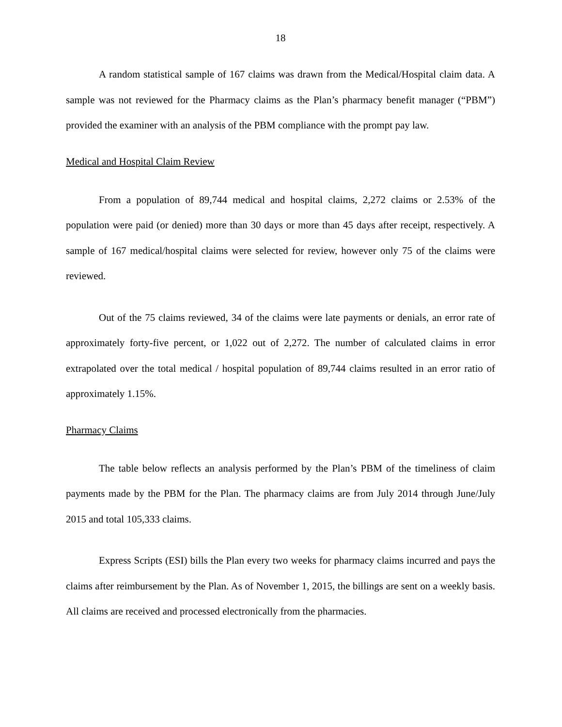18
A random statistical sample of 167 claims was drawn from the Medical/Hospital claim data. A sample was not reviewed for the Pharmacy claims as the Plan’s pharmacy benefit manager (“PBM”) provided the examiner with an analysis of the PBM compliance with the prompt pay law.
Medical and Hospital Claim Review
From a population of 89,744 medical and hospital claims, 2,272 claims or 2.53% of the population were paid (or denied) more than 30 days or more than 45 days after receipt, respectively. A sample of 167 medical/hospital claims were selected for review, however only 75 of the claims were reviewed.
Out of the 75 claims reviewed, 34 of the claims were late payments or denials, an error rate of approximately forty-five percent, or 1,022 out of 2,272. The number of calculated claims in error extrapolated over the total medical / hospital population of 89,744 claims resulted in an error ratio of approximately 1.15%.
Pharmacy Claims
The table below reflects an analysis performed by the Plan’s PBM of the timeliness of claim payments made by the PBM for the Plan. The pharmacy claims are from July 2014 through June/July 2015 and total 105,333 claims.
Express Scripts (ESI) bills the Plan every two weeks for pharmacy claims incurred and pays the claims after reimbursement by the Plan. As of November 1, 2015, the billings are sent on a weekly basis. All claims are received and processed electronically from the pharmacies.